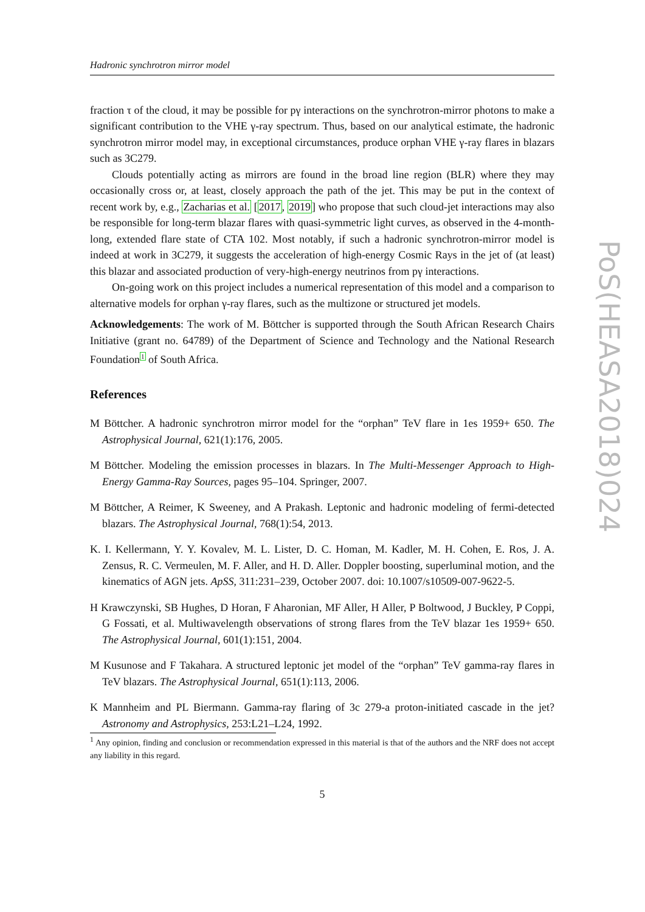Hadronic synchrotron mirror model
fraction τ of the cloud, it may be possible for pγ interactions on the synchrotron-mirror photons to make a significant contribution to the VHE γ-ray spectrum. Thus, based on our analytical estimate, the hadronic synchrotron mirror model may, in exceptional circumstances, produce orphan VHE γ-ray flares in blazars such as 3C279.
Clouds potentially acting as mirrors are found in the broad line region (BLR) where they may occasionally cross or, at least, closely approach the path of the jet. This may be put in the context of recent work by, e.g., Zacharias et al. [2017, 2019] who propose that such cloud-jet interactions may also be responsible for long-term blazar flares with quasi-symmetric light curves, as observed in the 4-month-long, extended flare state of CTA 102. Most notably, if such a hadronic synchrotron-mirror model is indeed at work in 3C279, it suggests the acceleration of high-energy Cosmic Rays in the jet of (at least) this blazar and associated production of very-high-energy neutrinos from pγ interactions.
On-going work on this project includes a numerical representation of this model and a comparison to alternative models for orphan γ-ray flares, such as the multizone or structured jet models.
Acknowledgements: The work of M. Böttcher is supported through the South African Research Chairs Initiative (grant no. 64789) of the Department of Science and Technology and the National Research Foundation<sup>1</sup> of South Africa.
References
M Böttcher. A hadronic synchrotron mirror model for the “orphan” TeV flare in 1es 1959+ 650. The Astrophysical Journal, 621(1):176, 2005.
M Böttcher. Modeling the emission processes in blazars. In The Multi-Messenger Approach to High-Energy Gamma-Ray Sources, pages 95–104. Springer, 2007.
M Böttcher, A Reimer, K Sweeney, and A Prakash. Leptonic and hadronic modeling of fermi-detected blazars. The Astrophysical Journal, 768(1):54, 2013.
K. I. Kellermann, Y. Y. Kovalev, M. L. Lister, D. C. Homan, M. Kadler, M. H. Cohen, E. Ros, J. A. Zensus, R. C. Vermeulen, M. F. Aller, and H. D. Aller. Doppler boosting, superluminal motion, and the kinematics of AGN jets. ApSS, 311:231–239, October 2007. doi: 10.1007/s10509-007-9622-5.
H Krawczynski, SB Hughes, D Horan, F Aharonian, MF Aller, H Aller, P Boltwood, J Buckley, P Coppi, G Fossati, et al. Multiwavelength observations of strong flares from the TeV blazar 1es 1959+ 650. The Astrophysical Journal, 601(1):151, 2004.
M Kusunose and F Takahara. A structured leptonic jet model of the “orphan” TeV gamma-ray flares in TeV blazars. The Astrophysical Journal, 651(1):113, 2006.
K Mannheim and PL Biermann. Gamma-ray flaring of 3c 279-a proton-initiated cascade in the jet? Astronomy and Astrophysics, 253:L21–L24, 1992.
<sup>1</sup> Any opinion, finding and conclusion or recommendation expressed in this material is that of the authors and the NRF does not accept any liability in this regard.
5
PoS(HEASA2018)024